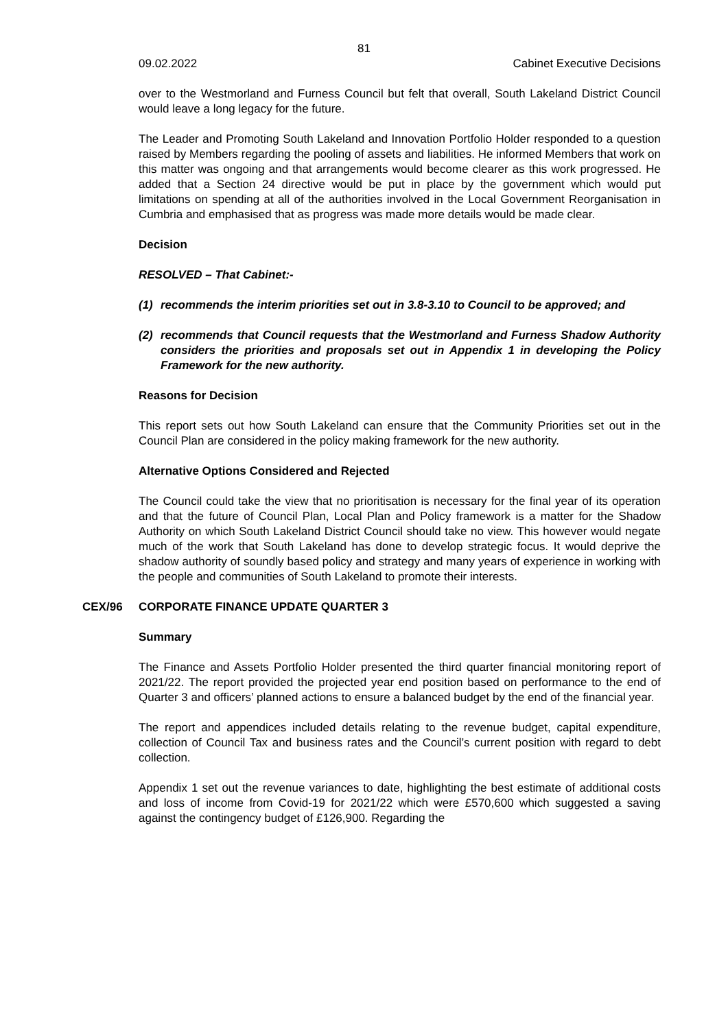81
09.02.2022 Cabinet Executive Decisions
over to the Westmorland and Furness Council but felt that overall, South Lakeland District Council would leave a long legacy for the future.
The Leader and Promoting South Lakeland and Innovation Portfolio Holder responded to a question raised by Members regarding the pooling of assets and liabilities. He informed Members that work on this matter was ongoing and that arrangements would become clearer as this work progressed. He added that a Section 24 directive would be put in place by the government which would put limitations on spending at all of the authorities involved in the Local Government Reorganisation in Cumbria and emphasised that as progress was made more details would be made clear.
Decision
RESOLVED – That Cabinet:-
(1) recommends the interim priorities set out in 3.8-3.10 to Council to be approved; and
(2) recommends that Council requests that the Westmorland and Furness Shadow Authority considers the priorities and proposals set out in Appendix 1 in developing the Policy Framework for the new authority.
Reasons for Decision
This report sets out how South Lakeland can ensure that the Community Priorities set out in the Council Plan are considered in the policy making framework for the new authority.
Alternative Options Considered and Rejected
The Council could take the view that no prioritisation is necessary for the final year of its operation and that the future of Council Plan, Local Plan and Policy framework is a matter for the Shadow Authority on which South Lakeland District Council should take no view. This however would negate much of the work that South Lakeland has done to develop strategic focus. It would deprive the shadow authority of soundly based policy and strategy and many years of experience in working with the people and communities of South Lakeland to promote their interests.
CEX/96 CORPORATE FINANCE UPDATE QUARTER 3
Summary
The Finance and Assets Portfolio Holder presented the third quarter financial monitoring report of 2021/22. The report provided the projected year end position based on performance to the end of Quarter 3 and officers’ planned actions to ensure a balanced budget by the end of the financial year.
The report and appendices included details relating to the revenue budget, capital expenditure, collection of Council Tax and business rates and the Council’s current position with regard to debt collection.
Appendix 1 set out the revenue variances to date, highlighting the best estimate of additional costs and loss of income from Covid-19 for 2021/22 which were £570,600 which suggested a saving against the contingency budget of £126,900. Regarding the